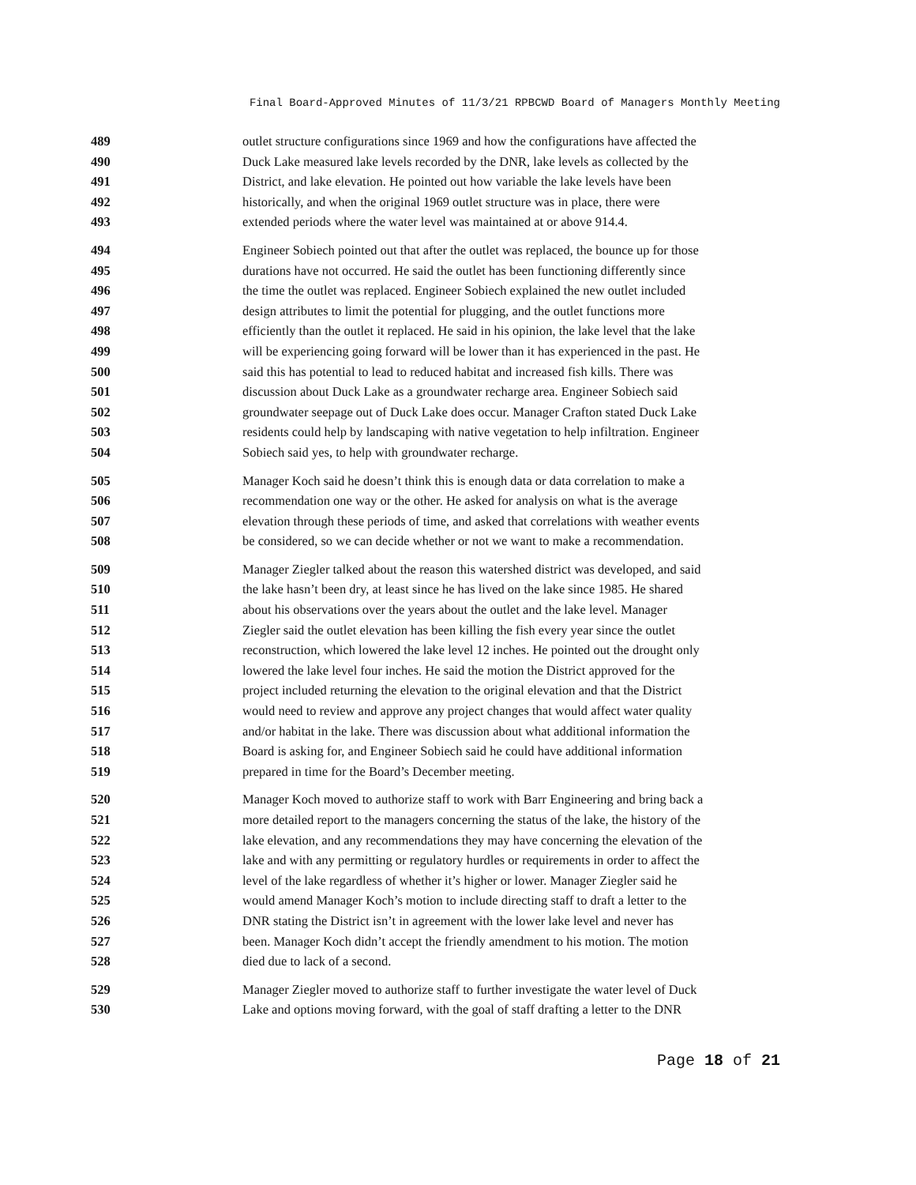Final Board-Approved Minutes of 11/3/21 RPBCWD Board of Managers Monthly Meeting
489 outlet structure configurations since 1969 and how the configurations have affected the
490 Duck Lake measured lake levels recorded by the DNR, lake levels as collected by the
491 District, and lake elevation. He pointed out how variable the lake levels have been
492 historically, and when the original 1969 outlet structure was in place, there were
493 extended periods where the water level was maintained at or above 914.4.
494 Engineer Sobiech pointed out that after the outlet was replaced, the bounce up for those
495 durations have not occurred. He said the outlet has been functioning differently since
496 the time the outlet was replaced. Engineer Sobiech explained the new outlet included
497 design attributes to limit the potential for plugging, and the outlet functions more
498 efficiently than the outlet it replaced. He said in his opinion, the lake level that the lake
499 will be experiencing going forward will be lower than it has experienced in the past. He
500 said this has potential to lead to reduced habitat and increased fish kills. There was
501 discussion about Duck Lake as a groundwater recharge area. Engineer Sobiech said
502 groundwater seepage out of Duck Lake does occur. Manager Crafton stated Duck Lake
503 residents could help by landscaping with native vegetation to help infiltration. Engineer
504 Sobiech said yes, to help with groundwater recharge.
505 Manager Koch said he doesn’t think this is enough data or data correlation to make a
506 recommendation one way or the other. He asked for analysis on what is the average
507 elevation through these periods of time, and asked that correlations with weather events
508 be considered, so we can decide whether or not we want to make a recommendation.
509 Manager Ziegler talked about the reason this watershed district was developed, and said
510 the lake hasn’t been dry, at least since he has lived on the lake since 1985. He shared
511 about his observations over the years about the outlet and the lake level. Manager
512 Ziegler said the outlet elevation has been killing the fish every year since the outlet
513 reconstruction, which lowered the lake level 12 inches. He pointed out the drought only
514 lowered the lake level four inches. He said the motion the District approved for the
515 project included returning the elevation to the original elevation and that the District
516 would need to review and approve any project changes that would affect water quality
517 and/or habitat in the lake. There was discussion about what additional information the
518 Board is asking for, and Engineer Sobiech said he could have additional information
519 prepared in time for the Board’s December meeting.
520 Manager Koch moved to authorize staff to work with Barr Engineering and bring back a
521 more detailed report to the managers concerning the status of the lake, the history of the
522 lake elevation, and any recommendations they may have concerning the elevation of the
523 lake and with any permitting or regulatory hurdles or requirements in order to affect the
524 level of the lake regardless of whether it’s higher or lower. Manager Ziegler said he
525 would amend Manager Koch’s motion to include directing staff to draft a letter to the
526 DNR stating the District isn’t in agreement with the lower lake level and never has
527 been. Manager Koch didn’t accept the friendly amendment to his motion. The motion
528 died due to lack of a second.
529 Manager Ziegler moved to authorize staff to further investigate the water level of Duck
530 Lake and options moving forward, with the goal of staff drafting a letter to the DNR
Page 18 of 21